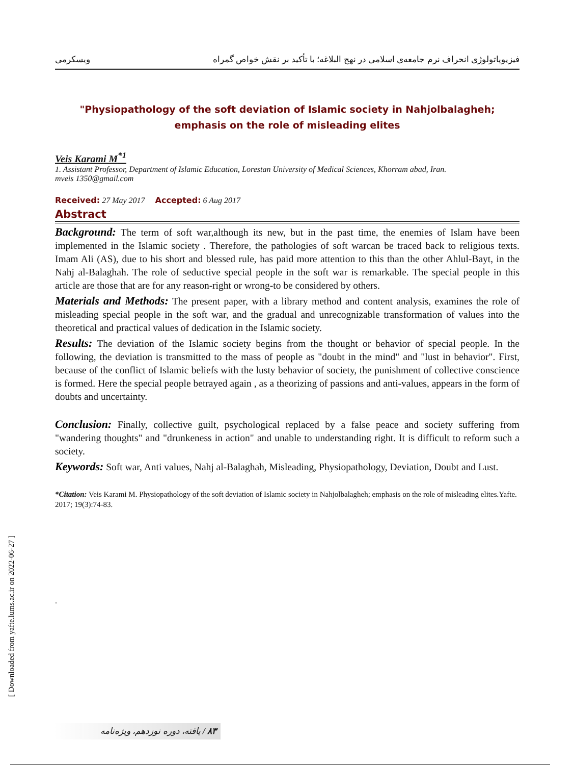[ Downloaded from yafte.lums.ac.ir on 2022-06-27 ]
ویسکرمی فیزیوپاتولوژی انحراف نرم جامعه‌ی اسلامی در نهج البلاغه؛ با تأکید بر نقش خواص گمراه
"Physiopathology of the soft deviation of Islamic society in Nahjolbalagheh;
emphasis on the role of misleading elites
Veis Karami M<sup>*1</sup>
1. Assistant Professor, Department of Islamic Education, Lorestan University of Medical Sciences, Khorram abad, Iran.
mveis 1350@gmail.com
Received: 27 May 2017 Accepted: 6 Aug 2017
Abstract
Background: The term of soft war,although its new, but in the past time, the enemies of Islam have been implemented in the Islamic society . Therefore, the pathologies of soft warcan be traced back to religious texts. Imam Ali (AS), due to his short and blessed rule, has paid more attention to this than the other Ahlul-Bayt, in the Nahj al-Balaghah. The role of seductive special people in the soft war is remarkable. The special people in this article are those that are for any reason-right or wrong-to be considered by others.
Materials and Methods: The present paper, with a library method and content analysis, examines the role of misleading special people in the soft war, and the gradual and unrecognizable transformation of values into the theoretical and practical values of dedication in the Islamic society.
Results: The deviation of the Islamic society begins from the thought or behavior of special people. In the following, the deviation is transmitted to the mass of people as "doubt in the mind" and "lust in behavior". First, because of the conflict of Islamic beliefs with the lusty behavior of society, the punishment of collective conscience is formed. Here the special people betrayed again , as a theorizing of passions and anti-values, appears in the form of doubts and uncertainty.
Conclusion: Finally, collective guilt, psychological replaced by a false peace and society suffering from "wandering thoughts" and "drunkeness in action" and unable to understanding right. It is difficult to reform such a society.
Keywords: Soft war, Anti values, Nahj al-Balaghah, Misleading, Physiopathology, Deviation, Doubt and Lust.
*Citation: Veis Karami M. Physiopathology of the soft deviation of Islamic society in Nahjolbalagheh; emphasis on the role of misleading elites.Yafte. 2017; 19(3):74-83.
.
۸۳ / یافته، دوره نوزدهم، ویژه‌نامه